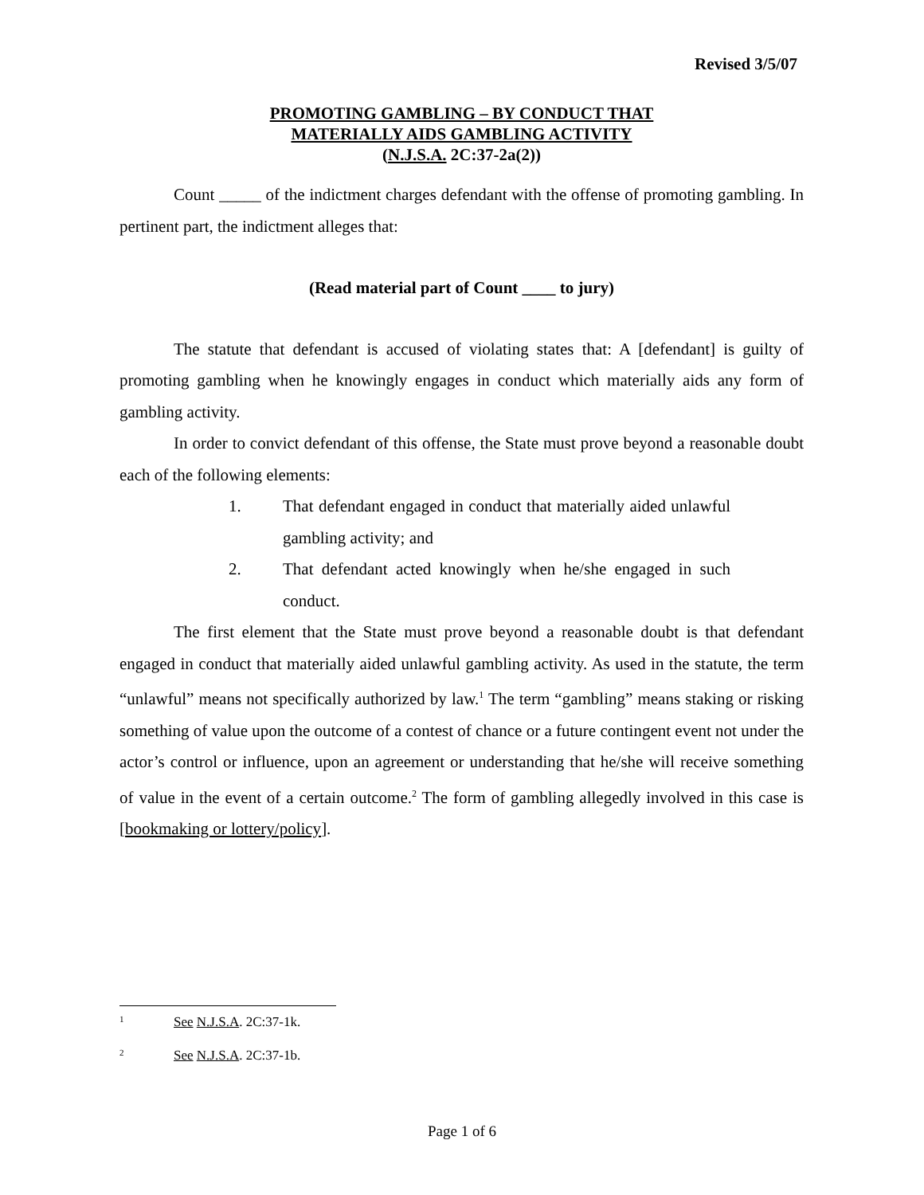Revised 3/5/07
PROMOTING GAMBLING – BY CONDUCT THAT
MATERIALLY AIDS GAMBLING ACTIVITY
(N.J.S.A. 2C:37-2a(2))
Count _____ of the indictment charges defendant with the offense of promoting gambling. In pertinent part, the indictment alleges that:
(Read material part of Count ____ to jury)
The statute that defendant is accused of violating states that: A [defendant] is guilty of promoting gambling when he knowingly engages in conduct which materially aids any form of gambling activity.
In order to convict defendant of this offense, the State must prove beyond a reasonable doubt each of the following elements:
1. That defendant engaged in conduct that materially aided unlawful gambling activity; and
2. That defendant acted knowingly when he/she engaged in such conduct.
The first element that the State must prove beyond a reasonable doubt is that defendant engaged in conduct that materially aided unlawful gambling activity. As used in the statute, the term “unlawful” means not specifically authorized by law.<sup>1</sup> The term “gambling” means staking or risking something of value upon the outcome of a contest of chance or a future contingent event not under the actor’s control or influence, upon an agreement or understanding that he/she will receive something of value in the event of a certain outcome.<sup>2</sup> The form of gambling allegedly involved in this case is [bookmaking or lottery/policy].
<sup>1</sup> See N.J.S.A. 2C:37-1k.
<sup>2</sup> See N.J.S.A. 2C:37-1b.
Page 1 of 6